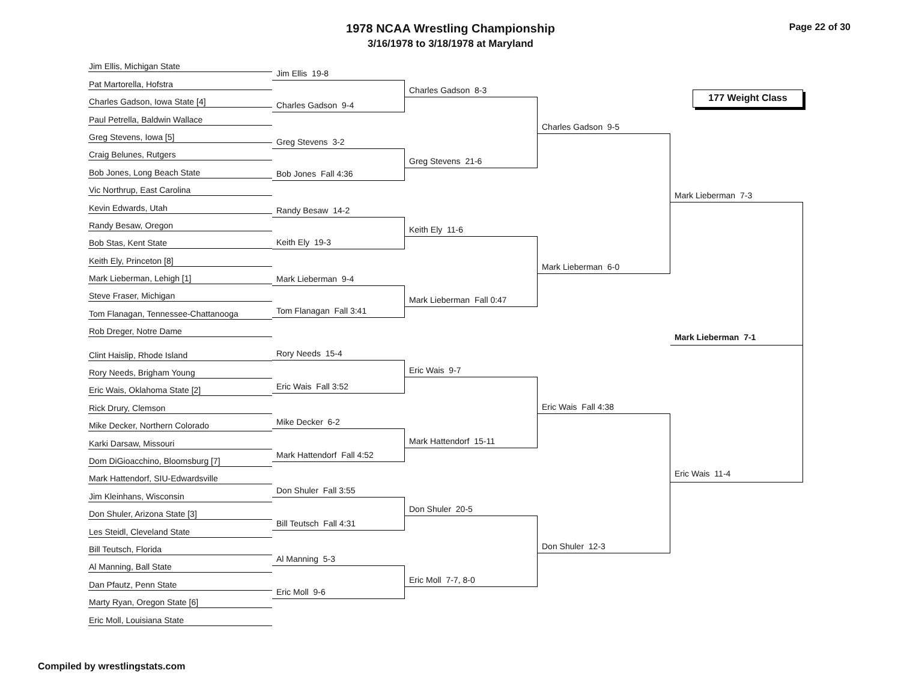1978 NCAA Wrestling Championship
3/16/1978 to 3/18/1978 at Maryland
Page 22 of 30
177 Weight Class
Jim Ellis, Michigan State
Pat Martorella, Hofstra
Charles Gadson, Iowa State [4]
Paul Petrella, Baldwin Wallace
Greg Stevens, Iowa [5]
Craig Belunes, Rutgers
Bob Jones, Long Beach State
Vic Northrup, East Carolina
Kevin Edwards, Utah
Randy Besaw, Oregon
Bob Stas, Kent State
Keith Ely, Princeton [8]
Mark Lieberman, Lehigh [1]
Steve Fraser, Michigan
Tom Flanagan, Tennessee-Chattanooga
Rob Dreger, Notre Dame
Clint Haislip, Rhode Island
Rory Needs, Brigham Young
Eric Wais, Oklahoma State [2]
Rick Drury, Clemson
Mike Decker, Northern Colorado
Karki Darsaw, Missouri
Dom DiGioacchino, Bloomsburg [7]
Mark Hattendorf, SIU-Edwardsville
Jim Kleinhans, Wisconsin
Don Shuler, Arizona State [3]
Les Steidl, Cleveland State
Bill Teutsch, Florida
Al Manning, Ball State
Dan Pfautz, Penn State
Marty Ryan, Oregon State [6]
Eric Moll, Louisiana State
Jim Ellis 19-8
Charles Gadson 9-4
Greg Stevens 3-2
Bob Jones Fall 4:36
Randy Besaw 14-2
Keith Ely 19-3
Mark Lieberman 9-4
Tom Flanagan Fall 3:41
Rory Needs 15-4
Eric Wais Fall 3:52
Mike Decker 6-2
Mark Hattendorf Fall 4:52
Don Shuler Fall 3:55
Bill Teutsch Fall 4:31
Al Manning 5-3
Eric Moll 9-6
Charles Gadson 8-3
Greg Stevens 21-6
Keith Ely 11-6
Mark Lieberman Fall 0:47
Eric Wais 9-7
Mark Hattendorf 15-11
Don Shuler 20-5
Eric Moll 7-7, 8-0
Charles Gadson 9-5
Mark Lieberman 6-0
Eric Wais Fall 4:38
Don Shuler 12-3
Mark Lieberman 7-3
Mark Lieberman 7-1
Eric Wais 11-4
Compiled by wrestlingstats.com